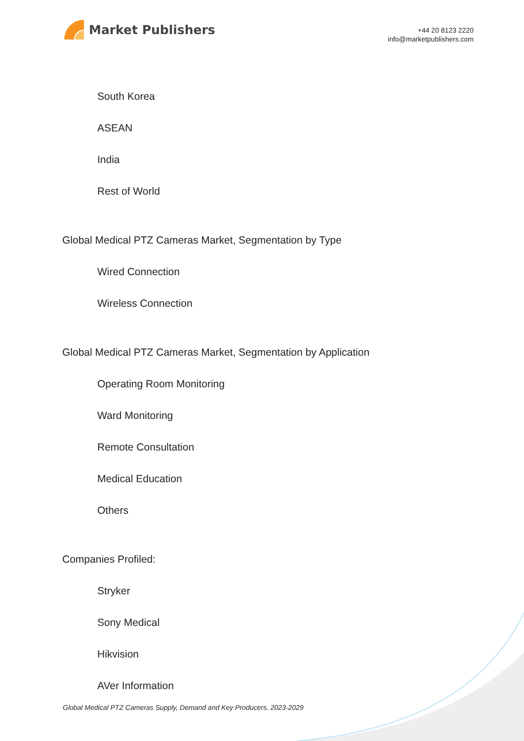Market Publishers
+44 20 8123 2220
info@marketpublishers.com
South Korea
ASEAN
India
Rest of World
Global Medical PTZ Cameras Market, Segmentation by Type
Wired Connection
Wireless Connection
Global Medical PTZ Cameras Market, Segmentation by Application
Operating Room Monitoring
Ward Monitoring
Remote Consultation
Medical Education
Others
Companies Profiled:
Stryker
Sony Medical
Hikvision
AVer Information
Global Medical PTZ Cameras Supply, Demand and Key Producers, 2023-2029